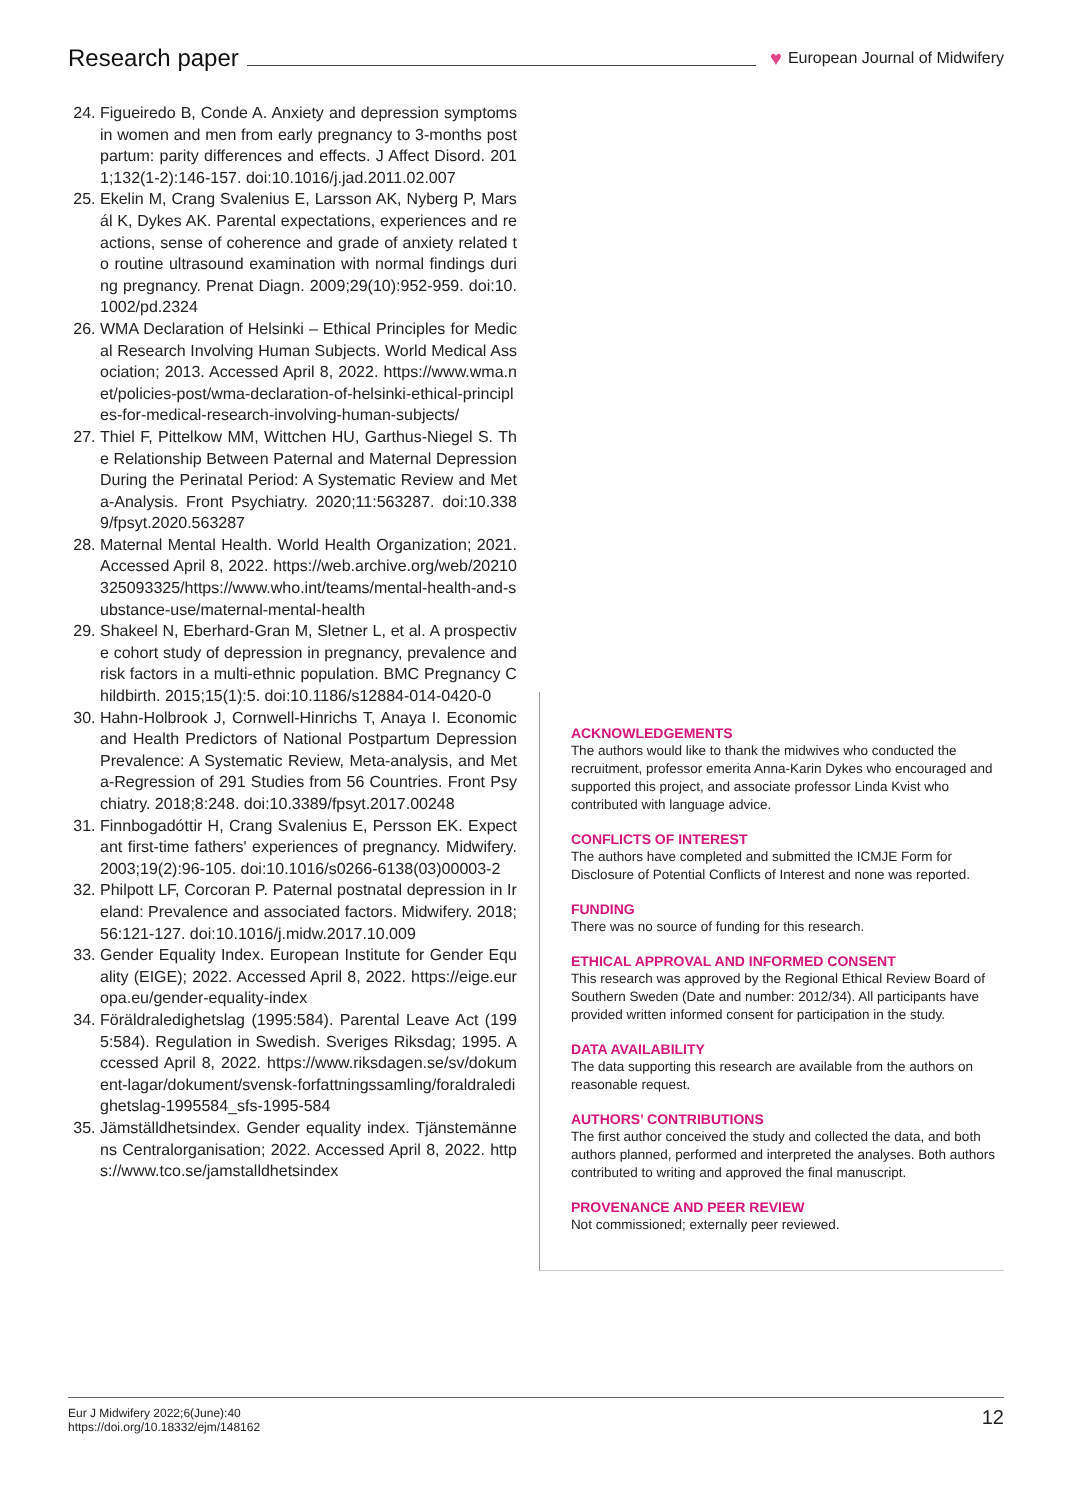Research paper
♥ European Journal of Midwifery
24. Figueiredo B, Conde A. Anxiety and depression symptoms in women and men from early pregnancy to 3-months postpartum: parity differences and effects. J Affect Disord. 2011;132(1-2):146-157. doi:10.1016/j.jad.2011.02.007
25. Ekelin M, Crang Svalenius E, Larsson AK, Nyberg P, Marsál K, Dykes AK. Parental expectations, experiences and reactions, sense of coherence and grade of anxiety related to routine ultrasound examination with normal findings during pregnancy. Prenat Diagn. 2009;29(10):952-959. doi:10.1002/pd.2324
26. WMA Declaration of Helsinki – Ethical Principles for Medical Research Involving Human Subjects. World Medical Association; 2013. Accessed April 8, 2022. https://www.wma.net/policies-post/wma-declaration-of-helsinki-ethical-principles-for-medical-research-involving-human-subjects/
27. Thiel F, Pittelkow MM, Wittchen HU, Garthus-Niegel S. The Relationship Between Paternal and Maternal Depression During the Perinatal Period: A Systematic Review and Meta-Analysis. Front Psychiatry. 2020;11:563287. doi:10.3389/fpsyt.2020.563287
28. Maternal Mental Health. World Health Organization; 2021. Accessed April 8, 2022. https://web.archive.org/web/20210325093325/https://www.who.int/teams/mental-health-and-substance-use/maternal-mental-health
29. Shakeel N, Eberhard-Gran M, Sletner L, et al. A prospective cohort study of depression in pregnancy, prevalence and risk factors in a multi-ethnic population. BMC Pregnancy Childbirth. 2015;15(1):5. doi:10.1186/s12884-014-0420-0
30. Hahn-Holbrook J, Cornwell-Hinrichs T, Anaya I. Economic and Health Predictors of National Postpartum Depression Prevalence: A Systematic Review, Meta-analysis, and Meta-Regression of 291 Studies from 56 Countries. Front Psychiatry. 2018;8:248. doi:10.3389/fpsyt.2017.00248
31. Finnbogadóttir H, Crang Svalenius E, Persson EK. Expectant first-time fathers' experiences of pregnancy. Midwifery. 2003;19(2):96-105. doi:10.1016/s0266-6138(03)00003-2
32. Philpott LF, Corcoran P. Paternal postnatal depression in Ireland: Prevalence and associated factors. Midwifery. 2018;56:121-127. doi:10.1016/j.midw.2017.10.009
33. Gender Equality Index. European Institute for Gender Equality (EIGE); 2022. Accessed April 8, 2022. https://eige.europa.eu/gender-equality-index
34. Föräldraledighetslag (1995:584). Parental Leave Act (1995:584). Regulation in Swedish. Sveriges Riksdag; 1995. Accessed April 8, 2022. https://www.riksdagen.se/sv/dokument-lagar/dokument/svensk-forfattningssamling/foraldraledighetslag-1995584_sfs-1995-584
35. Jämställdhetsindex. Gender equality index. Tjänstemännens Centralorganisation; 2022. Accessed April 8, 2022. https://www.tco.se/jamstalldhetsindex
ACKNOWLEDGEMENTS
The authors would like to thank the midwives who conducted the recruitment, professor emerita Anna-Karin Dykes who encouraged and supported this project, and associate professor Linda Kvist who contributed with language advice.
CONFLICTS OF INTEREST
The authors have completed and submitted the ICMJE Form for Disclosure of Potential Conflicts of Interest and none was reported.
FUNDING
There was no source of funding for this research.
ETHICAL APPROVAL AND INFORMED CONSENT
This research was approved by the Regional Ethical Review Board of Southern Sweden (Date and number: 2012/34). All participants have provided written informed consent for participation in the study.
DATA AVAILABILITY
The data supporting this research are available from the authors on reasonable request.
AUTHORS’ CONTRIBUTIONS
The first author conceived the study and collected the data, and both authors planned, performed and interpreted the analyses. Both authors contributed to writing and approved the final manuscript.
PROVENANCE AND PEER REVIEW
Not commissioned; externally peer reviewed.
Eur J Midwifery 2022;6(June):40
https://doi.org/10.18332/ejm/148162
12